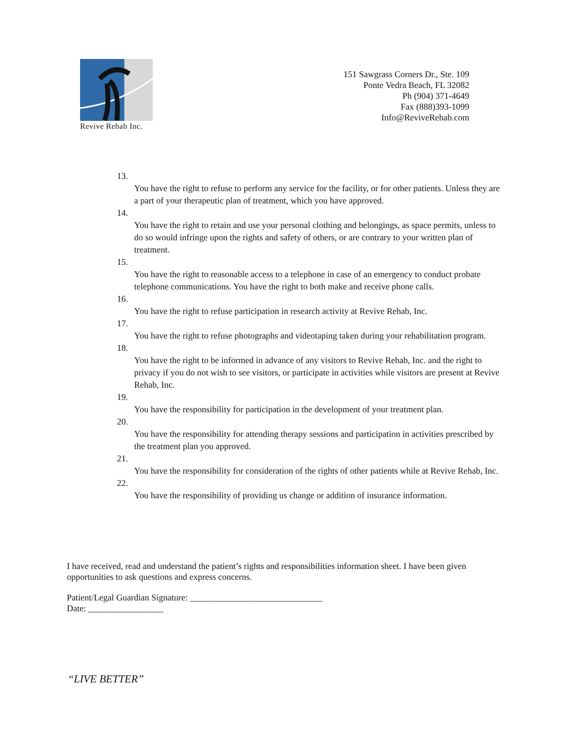Revive Rehab Inc.
151 Sawgrass Corners Dr., Ste. 109
Ponte Vedra Beach, FL 32082
Ph (904) 371-4649
Fax (888)393-1099
Info@ReviveRehab.com
13.
You have the right to refuse to perform any service for the facility, or for other patients. Unless they are a part of your therapeutic plan of treatment, which you have approved.
14.
You have the right to retain and use your personal clothing and belongings, as space permits, unless to do so would infringe upon the rights and safety of others, or are contrary to your written plan of treatment.
15.
You have the right to reasonable access to a telephone in case of an emergency to conduct probate telephone communications. You have the right to both make and receive phone calls.
16.
You have the right to refuse participation in research activity at Revive Rehab, Inc.
17.
You have the right to refuse photographs and videotaping taken during your rehabilitation program.
18.
You have the right to be informed in advance of any visitors to Revive Rehab, Inc. and the right to privacy if you do not wish to see visitors, or participate in activities while visitors are present at Revive Rehab, Inc.
19.
You have the responsibility for participation in the development of your treatment plan.
20.
You have the responsibility for attending therapy sessions and participation in activities prescribed by the treatment plan you approved.
21.
You have the responsibility for consideration of the rights of other patients while at Revive Rehab, Inc.
22.
You have the responsibility of providing us change or addition of insurance information.
I have received, read and understand the patient’s rights and responsibilities information sheet. I have been given opportunities to ask questions and express concerns.
Patient/Legal Guardian Signature: ______________________________
Date: _________________
“LIVE BETTER”